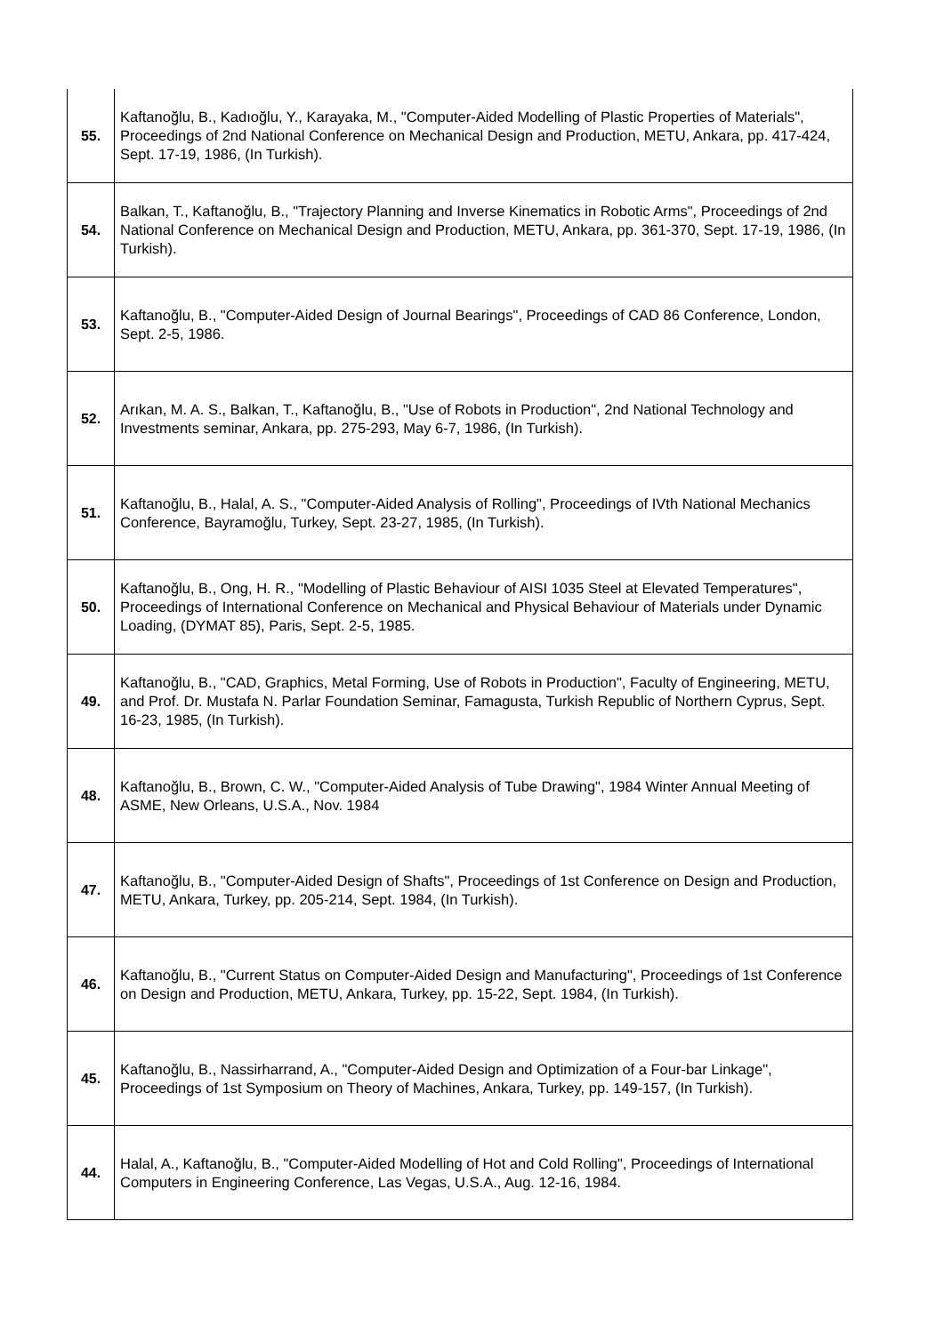| 55. | Kaftanoğlu, B., Kadıoğlu, Y., Karayaka, M., "Computer-Aided Modelling of Plastic Properties of Materials", Proceedings of 2nd National Conference on Mechanical Design and Production, METU, Ankara, pp. 417-424, Sept. 17-19, 1986, (In Turkish). |
| 54. | Balkan, T., Kaftanoğlu, B., "Trajectory Planning and Inverse Kinematics in Robotic Arms", Proceedings of 2nd National Conference on Mechanical Design and Production, METU, Ankara, pp. 361-370, Sept. 17-19, 1986, (In Turkish). |
| 53. | Kaftanoğlu, B., "Computer-Aided Design of Journal Bearings", Proceedings of CAD 86 Conference, London, Sept. 2-5, 1986. |
| 52. | Arıkan, M. A. S., Balkan, T., Kaftanoğlu, B., "Use of Robots in Production", 2nd National Technology and Investments seminar, Ankara, pp. 275-293, May 6-7, 1986, (In Turkish). |
| 51. | Kaftanoğlu, B., Halal, A. S., "Computer-Aided Analysis of Rolling", Proceedings of IVth National Mechanics Conference, Bayramoğlu, Turkey, Sept. 23-27, 1985, (In Turkish). |
| 50. | Kaftanoğlu, B., Ong, H. R., "Modelling of Plastic Behaviour of AISI 1035 Steel at Elevated Temperatures", Proceedings of International Conference on Mechanical and Physical Behaviour of Materials under Dynamic Loading, (DYMAT 85), Paris, Sept. 2-5, 1985. |
| 49. | Kaftanoğlu, B., "CAD, Graphics, Metal Forming, Use of Robots in Production", Faculty of Engineering, METU, and Prof. Dr. Mustafa N. Parlar Foundation Seminar, Famagusta, Turkish Republic of Northern Cyprus, Sept. 16-23, 1985, (In Turkish). |
| 48. | Kaftanoğlu, B., Brown, C. W., "Computer-Aided Analysis of Tube Drawing", 1984 Winter Annual Meeting of ASME, New Orleans, U.S.A., Nov. 1984 |
| 47. | Kaftanoğlu, B., "Computer-Aided Design of Shafts", Proceedings of 1st Conference on Design and Production, METU, Ankara, Turkey, pp. 205-214, Sept. 1984, (In Turkish). |
| 46. | Kaftanoğlu, B., "Current Status on Computer-Aided Design and Manufacturing", Proceedings of 1st Conference on Design and Production, METU, Ankara, Turkey, pp. 15-22, Sept. 1984, (In Turkish). |
| 45. | Kaftanoğlu, B., Nassirharrand, A., "Computer-Aided Design and Optimization of a Four-bar Linkage", Proceedings of 1st Symposium on Theory of Machines, Ankara, Turkey, pp. 149-157, (In Turkish). |
| 44. | Halal, A., Kaftanoğlu, B., "Computer-Aided Modelling of Hot and Cold Rolling", Proceedings of International Computers in Engineering Conference, Las Vegas, U.S.A., Aug. 12-16, 1984. |